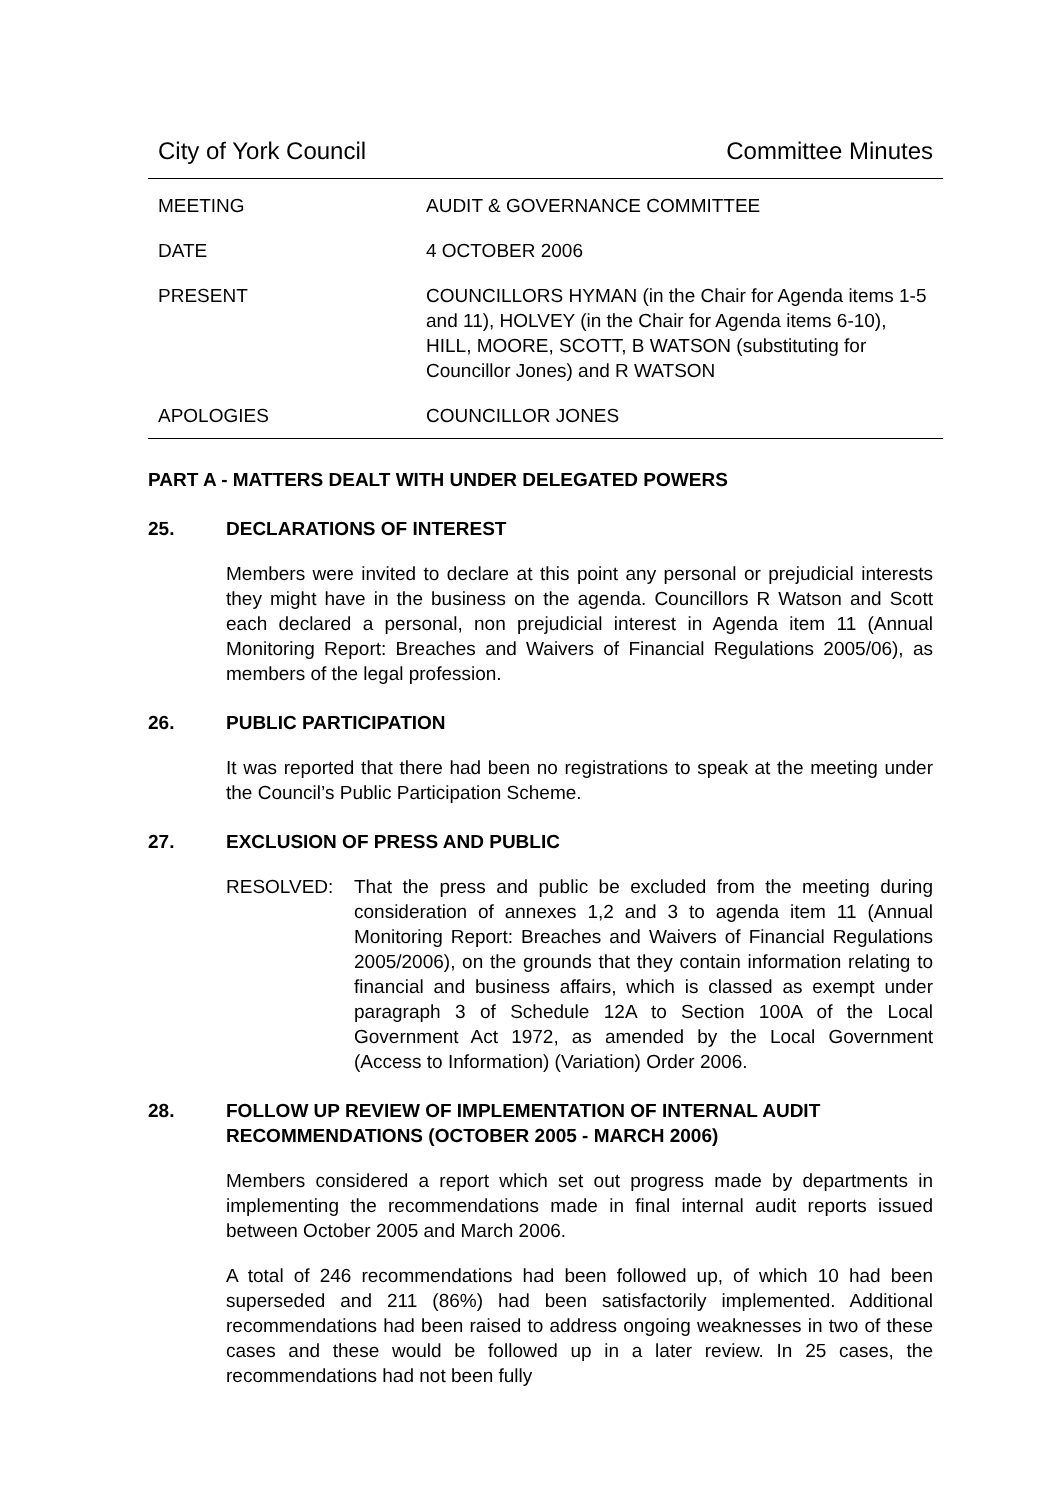City of York Council Committee Minutes
MEETING AUDIT & GOVERNANCE COMMITTEE
DATE 4 OCTOBER 2006
PRESENT COUNCILLORS HYMAN (in the Chair for Agenda items 1-5 and 11), HOLVEY (in the Chair for Agenda items 6-10), HILL, MOORE, SCOTT, B WATSON (substituting for Councillor Jones) and R WATSON
APOLOGIES COUNCILLOR JONES
PART A - MATTERS DEALT WITH UNDER DELEGATED POWERS
25. DECLARATIONS OF INTEREST
Members were invited to declare at this point any personal or prejudicial interests they might have in the business on the agenda. Councillors R Watson and Scott each declared a personal, non prejudicial interest in Agenda item 11 (Annual Monitoring Report: Breaches and Waivers of Financial Regulations 2005/06), as members of the legal profession.
26. PUBLIC PARTICIPATION
It was reported that there had been no registrations to speak at the meeting under the Council’s Public Participation Scheme.
27. EXCLUSION OF PRESS AND PUBLIC
RESOLVED: That the press and public be excluded from the meeting during consideration of annexes 1,2 and 3 to agenda item 11 (Annual Monitoring Report: Breaches and Waivers of Financial Regulations 2005/2006), on the grounds that they contain information relating to financial and business affairs, which is classed as exempt under paragraph 3 of Schedule 12A to Section 100A of the Local Government Act 1972, as amended by the Local Government (Access to Information) (Variation) Order 2006.
28. FOLLOW UP REVIEW OF IMPLEMENTATION OF INTERNAL AUDIT RECOMMENDATIONS (OCTOBER 2005 - MARCH 2006)
Members considered a report which set out progress made by departments in implementing the recommendations made in final internal audit reports issued between October 2005 and March 2006.
A total of 246 recommendations had been followed up, of which 10 had been superseded and 211 (86%) had been satisfactorily implemented. Additional recommendations had been raised to address ongoing weaknesses in two of these cases and these would be followed up in a later review. In 25 cases, the recommendations had not been fully